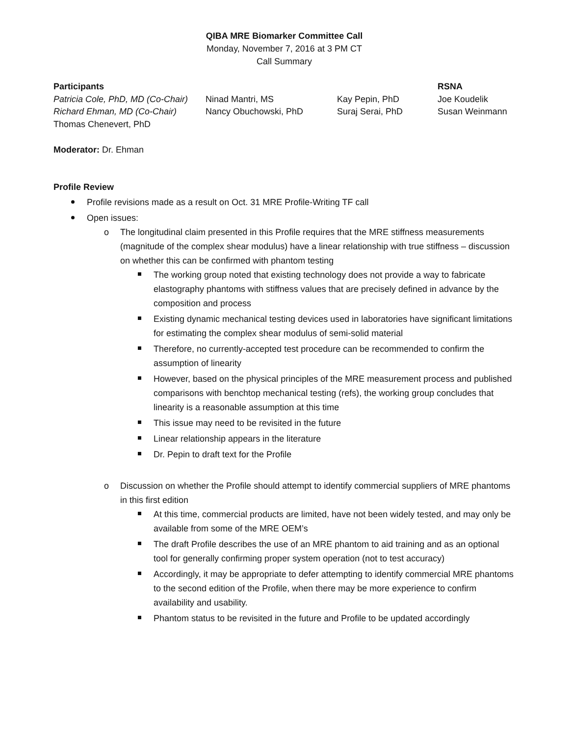QIBA MRE Biomarker Committee Call
Monday, November 7, 2016 at 3 PM CT
Call Summary
| Participants | | | RSNA |
| Patricia Cole, PhD, MD (Co-Chair) | Ninad Mantri, MS | Kay Pepin, PhD | Joe Koudelik |
| Richard Ehman, MD (Co-Chair) | Nancy Obuchowski, PhD | Suraj Serai, PhD | Susan Weinmann |
| Thomas Chenevert, PhD | | | |
Moderator: Dr. Ehman
Profile Review
Profile revisions made as a result on Oct. 31 MRE Profile-Writing TF call
Open issues:
o The longitudinal claim presented in this Profile requires that the MRE stiffness measurements (magnitude of the complex shear modulus) have a linear relationship with true stiffness – discussion on whether this can be confirmed with phantom testing
The working group noted that existing technology does not provide a way to fabricate elastography phantoms with stiffness values that are precisely defined in advance by the composition and process
Existing dynamic mechanical testing devices used in laboratories have significant limitations for estimating the complex shear modulus of semi-solid material
Therefore, no currently-accepted test procedure can be recommended to confirm the assumption of linearity
However, based on the physical principles of the MRE measurement process and published comparisons with benchtop mechanical testing (refs), the working group concludes that linearity is a reasonable assumption at this time
This issue may need to be revisited in the future
Linear relationship appears in the literature
Dr. Pepin to draft text for the Profile
o Discussion on whether the Profile should attempt to identify commercial suppliers of MRE phantoms in this first edition
At this time, commercial products are limited, have not been widely tested, and may only be available from some of the MRE OEM’s
The draft Profile describes the use of an MRE phantom to aid training and as an optional tool for generally confirming proper system operation (not to test accuracy)
Accordingly, it may be appropriate to defer attempting to identify commercial MRE phantoms to the second edition of the Profile, when there may be more experience to confirm availability and usability.
Phantom status to be revisited in the future and Profile to be updated accordingly